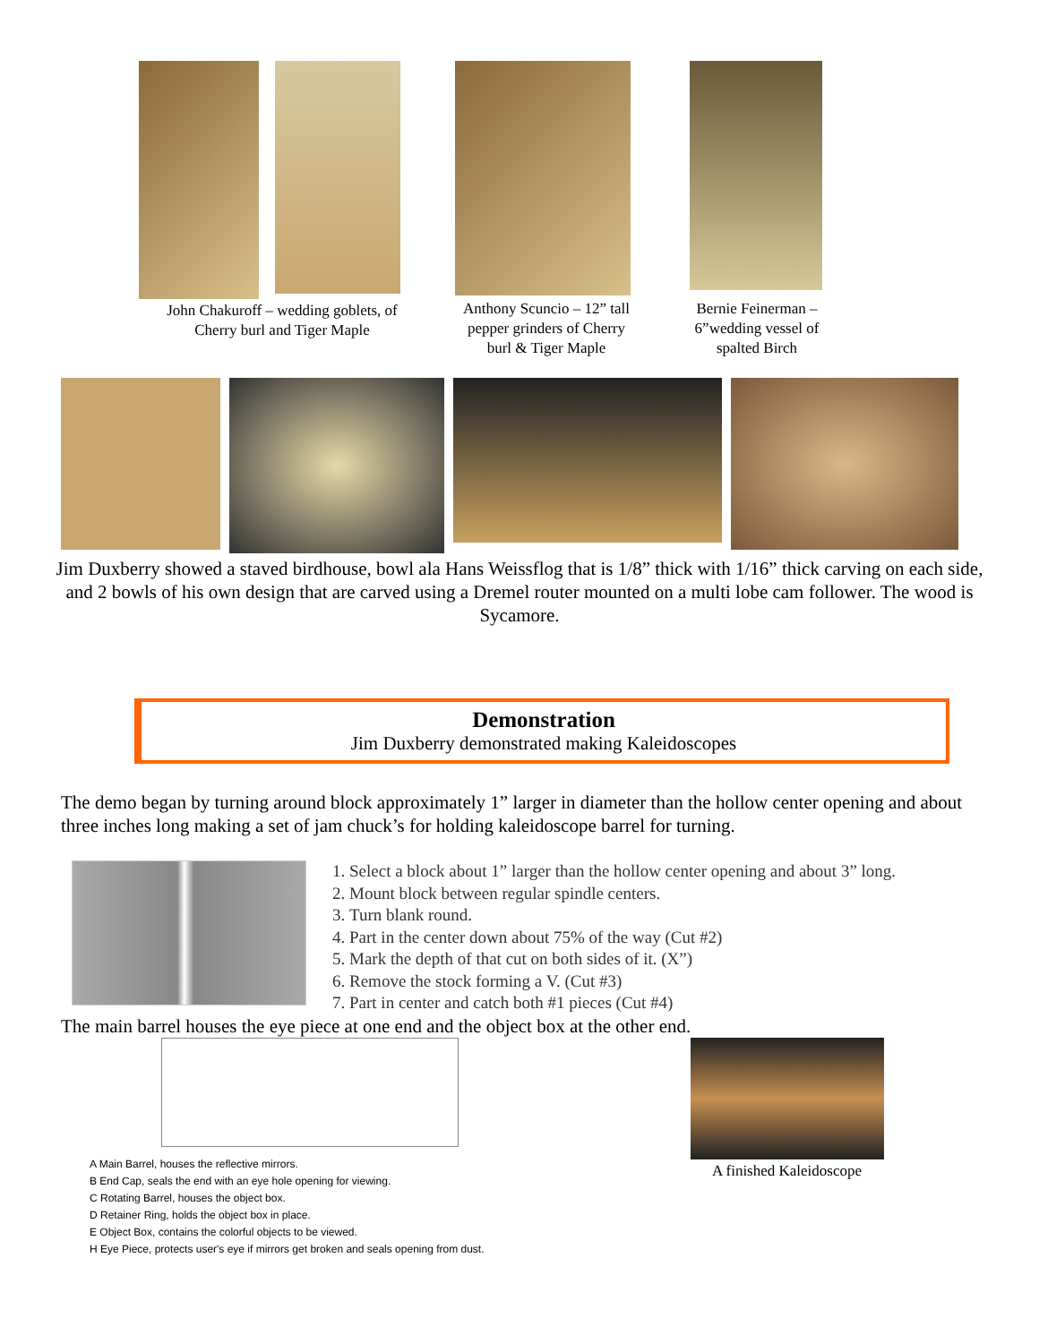John Chakuroff – wedding goblets, of
Cherry burl and Tiger Maple
Anthony Scuncio – 12” tall
pepper grinders of Cherry
burl & Tiger Maple
Bernie Feinerman –
6”wedding vessel of
spalted Birch
Jim Duxberry showed a staved birdhouse, bowl ala Hans Weissflog that is 1/8” thick with 1/16” thick carving on each side, and 2 bowls of his own design that are carved using a Dremel router mounted on a multi lobe cam follower. The wood is Sycamore.
Demonstration
Jim Duxberry demonstrated making Kaleidoscopes
The demo began by turning around block approximately 1” larger in diameter than the hollow center opening and about three inches long making a set of jam chuck’s for holding kaleidoscope barrel for turning.
1. Select a block about 1” larger than the hollow center opening and about 3” long.
2. Mount block between regular spindle centers.
3. Turn blank round.
4. Part in the center down about 75% of the way (Cut #2)
5. Mark the depth of that cut on both sides of it. (X”)
6. Remove the stock forming a V. (Cut #3)
7. Part in center and catch both #1 pieces (Cut #4)
The main barrel houses the eye piece at one end and the object box at the other end.
A Main Barrel, houses the reflective mirrors.
B End Cap, seals the end with an eye hole opening for viewing.
C Rotating Barrel, houses the object box.
D Retainer Ring, holds the object box in place.
E Object Box, contains the colorful objects to be viewed.
H Eye Piece, protects user's eye if mirrors get broken and seals opening from dust.
A finished Kaleidoscope